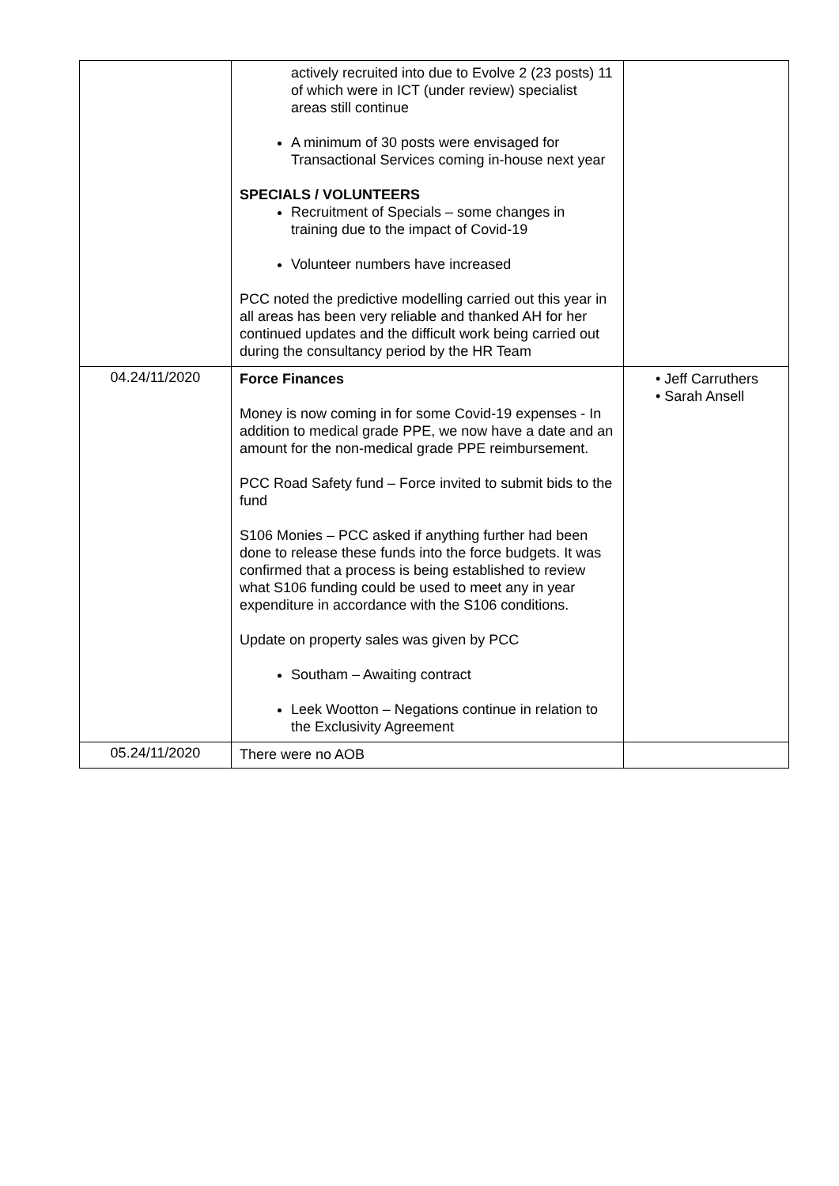| | actively recruited into due to Evolve 2 (23 posts) 11 of which were in ICT (under review) specialist areas still continue A minimum of 30 posts were envisaged for Transactional Services coming in-house next year SPECIALS / VOLUNTEERS Recruitment of Specials – some changes in training due to the impact of Covid-19 Volunteer numbers have increased PCC noted the predictive modelling carried out this year in all areas has been very reliable and thanked AH for her continued updates and the difficult work being carried out during the consultancy period by the HR Team | |
| 04.24/11/2020 | Force Finances Money is now coming in for some Covid-19 expenses - In addition to medical grade PPE, we now have a date and an amount for the non-medical grade PPE reimbursement. PCC Road Safety fund – Force invited to submit bids to the fund S106 Monies – PCC asked if anything further had been done to release these funds into the force budgets. It was confirmed that a process is being established to review what S106 funding could be used to meet any in year expenditure in accordance with the S106 conditions. Update on property sales was given by PCC Southam – Awaiting contract Leek Wootton – Negations continue in relation to the Exclusivity Agreement | • Jeff Carruthers • Sarah Ansell |
| 05.24/11/2020 | There were no AOB | |